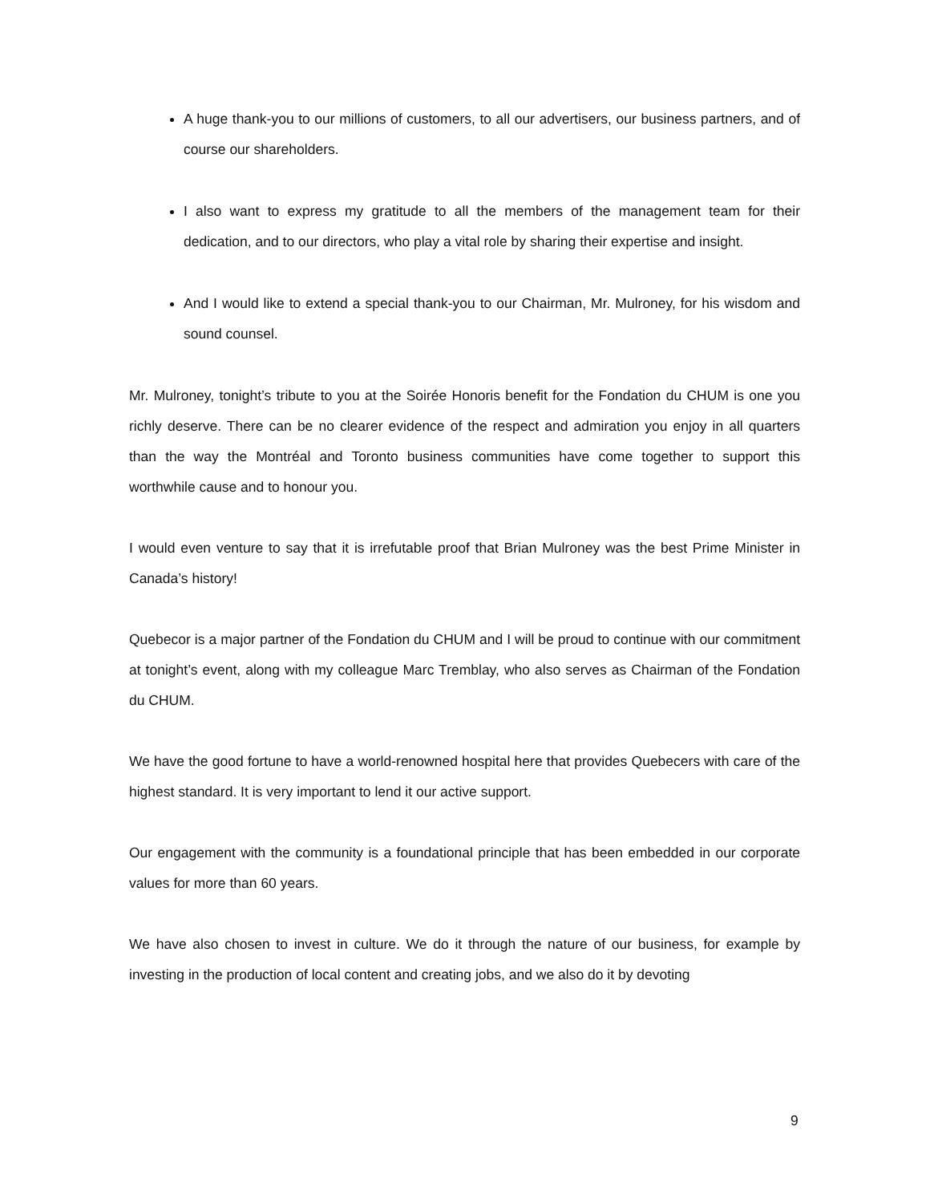A huge thank-you to our millions of customers, to all our advertisers, our business partners, and of course our shareholders.
I also want to express my gratitude to all the members of the management team for their dedication, and to our directors, who play a vital role by sharing their expertise and insight.
And I would like to extend a special thank-you to our Chairman, Mr. Mulroney, for his wisdom and sound counsel.
Mr. Mulroney, tonight’s tribute to you at the Soirée Honoris benefit for the Fondation du CHUM is one you richly deserve. There can be no clearer evidence of the respect and admiration you enjoy in all quarters than the way the Montréal and Toronto business communities have come together to support this worthwhile cause and to honour you.
I would even venture to say that it is irrefutable proof that Brian Mulroney was the best Prime Minister in Canada’s history!
Quebecor is a major partner of the Fondation du CHUM and I will be proud to continue with our commitment at tonight’s event, along with my colleague Marc Tremblay, who also serves as Chairman of the Fondation du CHUM.
We have the good fortune to have a world-renowned hospital here that provides Quebecers with care of the highest standard. It is very important to lend it our active support.
Our engagement with the community is a foundational principle that has been embedded in our corporate values for more than 60 years.
We have also chosen to invest in culture. We do it through the nature of our business, for example by investing in the production of local content and creating jobs, and we also do it by devoting
9